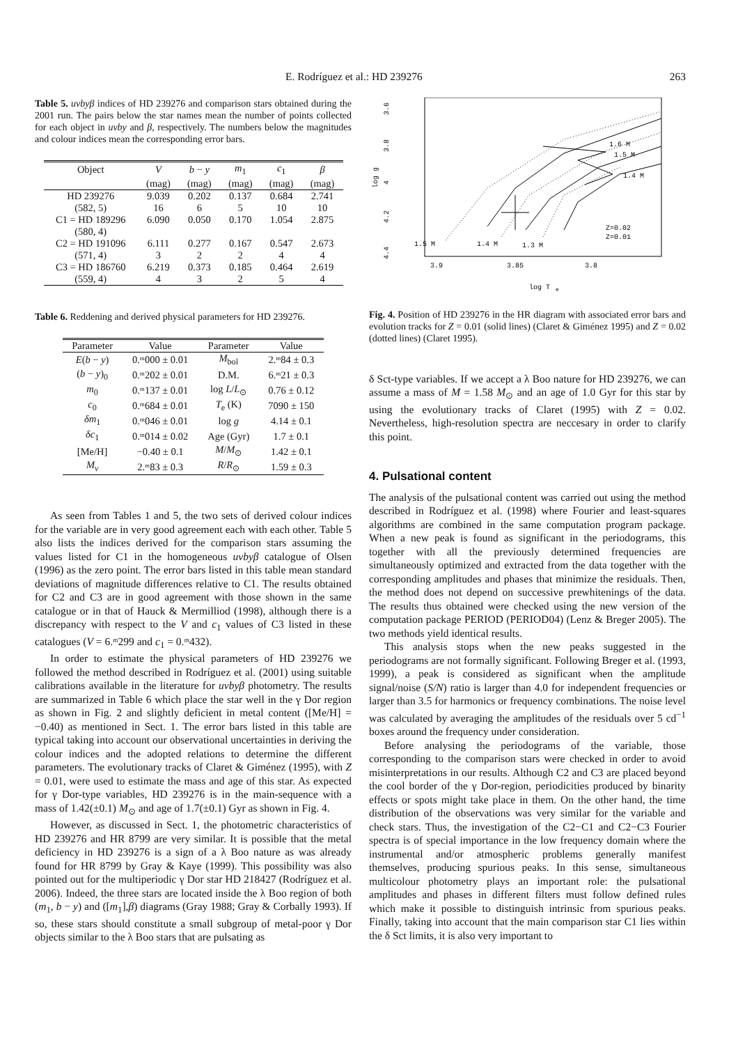E. Rodríguez et al.: HD 239276 263
Table 5. uvbyβ indices of HD 239276 and comparison stars obtained during the 2001 run. The pairs below the star names mean the number of points collected for each object in uvby and β, respectively. The numbers below the magnitudes and colour indices mean the corresponding error bars.
| Object | V | b − y | m<sub>1</sub> | c<sub>1</sub> | β |
| --- | --- | --- | --- | --- | --- |
| | (mag) | (mag) | (mag) | (mag) | (mag) |
| HD 239276 | 9.039 | 0.202 | 0.137 | 0.684 | 2.741 |
| (582, 5) | 16 | 6 | 5 | 10 | 10 |
| C1 = HD 189296 | 6.090 | 0.050 | 0.170 | 1.054 | 2.875 |
| (580, 4) | | | | | |
| C2 = HD 191096 | 6.111 | 0.277 | 0.167 | 0.547 | 2.673 |
| (571, 4) | 3 | 2 | 2 | 4 | 4 |
| C3 = HD 186760 | 6.219 | 0.373 | 0.185 | 0.464 | 2.619 |
| (559, 4) | 4 | 3 | 2 | 5 | 4 |
Table 6. Reddening and derived physical parameters for HD 239276.
| Parameter | Value | Parameter | Value |
| --- | --- | --- | --- |
| E ( b − y ) | 0.ᵐ000 ± 0.01 | M<sub>bol</sub> | 2.ᵐ84 ± 0.3 |
| ( b − y )<sub>0</sub> | 0.ᵐ202 ± 0.01 | D.M. | 6.ᵐ21 ± 0.3 |
| m<sub>0</sub> | 0.ᵐ137 ± 0.01 | log L / L<sub>⊙</sub> | 0.76 ± 0.12 |
| c<sub>0</sub> | 0.ᵐ684 ± 0.01 | T<sub>e</sub> (K) | 7090 ± 150 |
| δm<sub>1</sub> | 0.ᵐ046 ± 0.01 | log g | 4.14 ± 0.1 |
| δc<sub>1</sub> | 0.ᵐ014 ± 0.02 | Age (Gyr) | 1.7 ± 0.1 |
| [Me/H] | −0.40 ± 0.1 | M / M<sub>⊙</sub> | 1.42 ± 0.1 |
| M<sub>v</sub> | 2.ᵐ83 ± 0.3 | R / R<sub>⊙</sub> | 1.59 ± 0.3 |
As seen from Tables 1 and 5, the two sets of derived colour indices for the variable are in very good agreement each with each other. Table 5 also lists the indices derived for the comparison stars assuming the values listed for C1 in the homogeneous uvbyβ catalogue of Olsen (1996) as the zero point. The error bars listed in this table mean standard deviations of magnitude differences relative to C1. The results obtained for C2 and C3 are in good agreement with those shown in the same catalogue or in that of Hauck & Mermilliod (1998), although there is a discrepancy with respect to the V and c<sub>1</sub> values of C3 listed in these catalogues (V = 6.ᵐ299 and c<sub>1</sub> = 0.ᵐ432).
In order to estimate the physical parameters of HD 239276 we followed the method described in Rodríguez et al. (2001) using suitable calibrations available in the literature for uvbyβ photometry. The results are summarized in Table 6 which place the star well in the γ Dor region as shown in Fig. 2 and slightly deficient in metal content ([Me/H] = −0.40) as mentioned in Sect. 1. The error bars listed in this table are typical taking into account our observational uncertainties in deriving the colour indices and the adopted relations to determine the different parameters. The evolutionary tracks of Claret & Giménez (1995), with Z = 0.01, were used to estimate the mass and age of this star. As expected for γ Dor-type variables, HD 239276 is in the main-sequence with a mass of 1.42(±0.1) M<sub>⊙</sub> and age of 1.7(±0.1) Gyr as shown in Fig. 4.
However, as discussed in Sect. 1, the photometric characteristics of HD 239276 and HR 8799 are very similar. It is possible that the metal deficiency in HD 239276 is a sign of a λ Boo nature as was already found for HR 8799 by Gray & Kaye (1999). This possibility was also pointed out for the multiperiodic γ Dor star HD 218427 (Rodríguez et al. 2006). Indeed, the three stars are located inside the λ Boo region of both (m<sub>1</sub>, b − y) and ([m<sub>1</sub>],β) diagrams (Gray 1988; Gray & Corbally 1993). If so, these stars should constitute a small subgroup of metal-poor γ Dor objects similar to the λ Boo stars that are pulsating as
3.9
3.85
3.8
3.6
3.8
4
4.2
4.4
log g
log T
e
1.6 M
1.5 M
1.4 M
1.5 M
1.4 M
1.3 M
Z=0.02
Z=0.01
Fig. 4. Position of HD 239276 in the HR diagram with associated error bars and evolution tracks for Z = 0.01 (solid lines) (Claret & Giménez 1995) and Z = 0.02 (dotted lines) (Claret 1995).
δ Sct-type variables. If we accept a λ Boo nature for HD 239276, we can assume a mass of M = 1.58 M<sub>⊙</sub> and an age of 1.0 Gyr for this star by using the evolutionary tracks of Claret (1995) with Z = 0.02. Nevertheless, high-resolution spectra are neccesary in order to clarify this point.
4. Pulsational content
The analysis of the pulsational content was carried out using the method described in Rodríguez et al. (1998) where Fourier and least-squares algorithms are combined in the same computation program package. When a new peak is found as significant in the periodograms, this together with all the previously determined frequencies are simultaneously optimized and extracted from the data together with the corresponding amplitudes and phases that minimize the residuals. Then, the method does not depend on successive prewhitenings of the data. The results thus obtained were checked using the new version of the computation package PERIOD (PERIOD04) (Lenz & Breger 2005). The two methods yield identical results.
This analysis stops when the new peaks suggested in the periodograms are not formally significant. Following Breger et al. (1993, 1999), a peak is considered as significant when the amplitude signal/noise (S/N) ratio is larger than 4.0 for independent frequencies or larger than 3.5 for harmonics or frequency combinations. The noise level was calculated by averaging the amplitudes of the residuals over 5 cd<sup>−1</sup> boxes around the frequency under consideration.
Before analysing the periodograms of the variable, those corresponding to the comparison stars were checked in order to avoid misinterpretations in our results. Although C2 and C3 are placed beyond the cool border of the γ Dor-region, periodicities produced by binarity effects or spots might take place in them. On the other hand, the time distribution of the observations was very similar for the variable and check stars. Thus, the investigation of the C2−C1 and C2−C3 Fourier spectra is of special importance in the low frequency domain where the instrumental and/or atmospheric problems generally manifest themselves, producing spurious peaks. In this sense, simultaneous multicolour photometry plays an important role: the pulsational amplitudes and phases in different filters must follow defined rules which make it possible to distinguish intrinsic from spurious peaks. Finally, taking into account that the main comparison star C1 lies within the δ Sct limits, it is also very important to